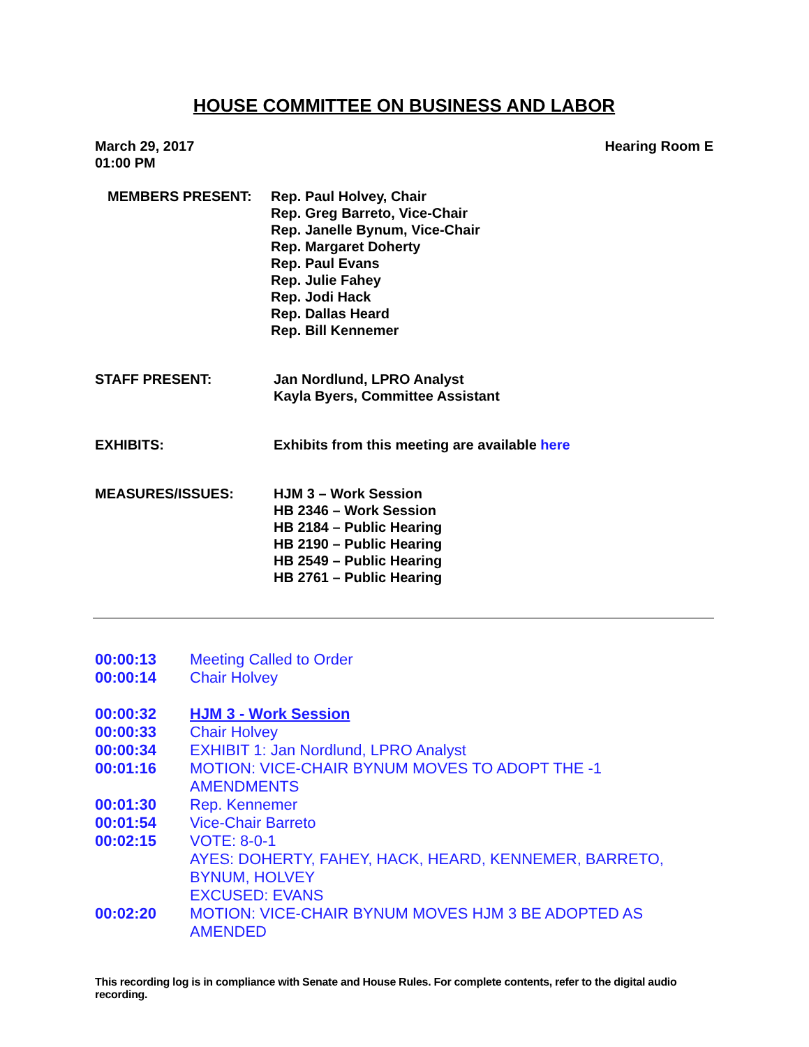HOUSE COMMITTEE ON BUSINESS AND LABOR
March 29, 2017
01:00 PM
Hearing Room E
MEMBERS PRESENT: Rep. Paul Holvey, Chair
Rep. Greg Barreto, Vice-Chair
Rep. Janelle Bynum, Vice-Chair
Rep. Margaret Doherty
Rep. Paul Evans
Rep. Julie Fahey
Rep. Jodi Hack
Rep. Dallas Heard
Rep. Bill Kennemer
STAFF PRESENT: Jan Nordlund, LPRO Analyst
Kayla Byers, Committee Assistant
EXHIBITS: Exhibits from this meeting are available here
MEASURES/ISSUES: HJM 3 – Work Session
HB 2346 – Work Session
HB 2184 – Public Hearing
HB 2190 – Public Hearing
HB 2549 – Public Hearing
HB 2761 – Public Hearing
00:00:13 Meeting Called to Order
00:00:14 Chair Holvey
00:00:32 HJM 3 - Work Session
00:00:33 Chair Holvey
00:00:34 EXHIBIT 1: Jan Nordlund, LPRO Analyst
00:01:16 MOTION: VICE-CHAIR BYNUM MOVES TO ADOPT THE -1 AMENDMENTS
00:01:30 Rep. Kennemer
00:01:54 Vice-Chair Barreto
00:02:15 VOTE: 8-0-1
AYES: DOHERTY, FAHEY, HACK, HEARD, KENNEMER, BARRETO, BYNUM, HOLVEY
EXCUSED: EVANS
00:02:20 MOTION: VICE-CHAIR BYNUM MOVES HJM 3 BE ADOPTED AS AMENDED
This recording log is in compliance with Senate and House Rules. For complete contents, refer to the digital audio recording.